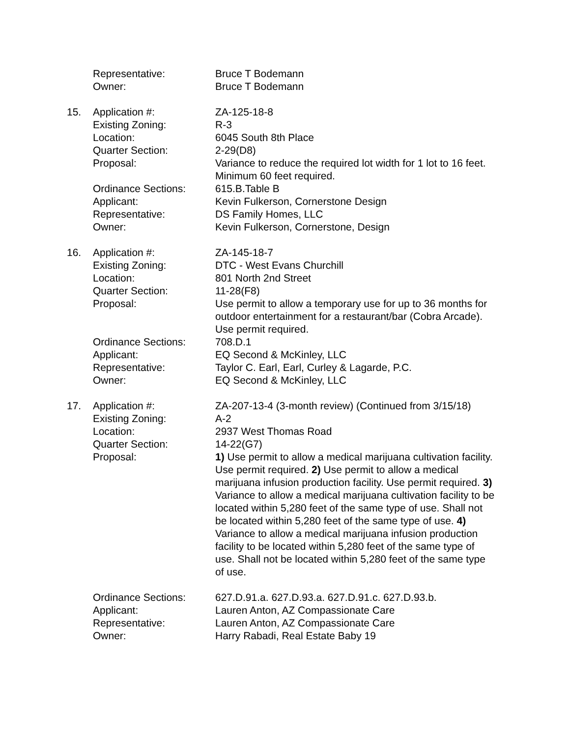| | Representative: | Bruce T Bodemann |
| | Owner: | Bruce T Bodemann |
| 15. | Application #: | ZA-125-18-8 |
| | Existing Zoning: | R-3 |
| | Location: | 6045 South 8th Place |
| | Quarter Section: | 2-29(D8) |
| | Proposal: | Variance to reduce the required lot width for 1 lot to 16 feet. Minimum 60 feet required. |
| | Ordinance Sections: | 615.B.Table B |
| | Applicant: | Kevin Fulkerson, Cornerstone Design |
| | Representative: | DS Family Homes, LLC |
| | Owner: | Kevin Fulkerson, Cornerstone, Design |
| 16. | Application #: | ZA-145-18-7 |
| | Existing Zoning: | DTC - West Evans Churchill |
| | Location: | 801 North 2nd Street |
| | Quarter Section: | 11-28(F8) |
| | Proposal: | Use permit to allow a temporary use for up to 36 months for outdoor entertainment for a restaurant/bar (Cobra Arcade). Use permit required. |
| | Ordinance Sections: | 708.D.1 |
| | Applicant: | EQ Second & McKinley, LLC |
| | Representative: | Taylor C. Earl, Earl, Curley & Lagarde, P.C. |
| | Owner: | EQ Second & McKinley, LLC |
| 17. | Application #: | ZA-207-13-4 (3-month review) (Continued from 3/15/18) |
| | Existing Zoning: | A-2 |
| | Location: | 2937 West Thomas Road |
| | Quarter Section: | 14-22(G7) |
| | Proposal: | 1) Use permit to allow a medical marijuana cultivation facility. Use permit required. 2) Use permit to allow a medical marijuana infusion production facility. Use permit required. 3) Variance to allow a medical marijuana cultivation facility to be located within 5,280 feet of the same type of use. Shall not be located within 5,280 feet of the same type of use. 4) Variance to allow a medical marijuana infusion production facility to be located within 5,280 feet of the same type of use. Shall not be located within 5,280 feet of the same type of use. |
| | Ordinance Sections: | 627.D.91.a. 627.D.93.a. 627.D.91.c. 627.D.93.b. |
| | Applicant: | Lauren Anton, AZ Compassionate Care |
| | Representative: | Lauren Anton, AZ Compassionate Care |
| | Owner: | Harry Rabadi, Real Estate Baby 19 |